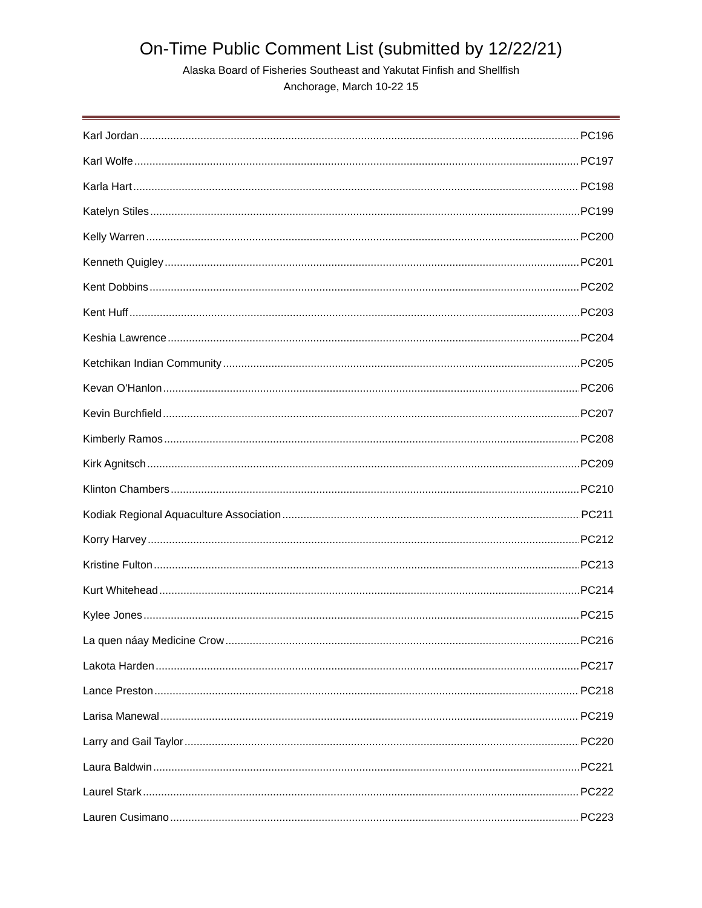On-Time Public Comment List (submitted by 12/22/21)
Alaska Board of Fisheries Southeast and Yakutat Finfish and Shellfish
Anchorage, March 10-22 15
Karl Jordan PC196
Karl Wolfe PC197
Karla Hart PC198
Katelyn Stiles PC199
Kelly Warren PC200
Kenneth Quigley PC201
Kent Dobbins PC202
Kent Huff PC203
Keshia Lawrence PC204
Ketchikan Indian Community PC205
Kevan O'Hanlon PC206
Kevin Burchfield PC207
Kimberly Ramos PC208
Kirk Agnitsch PC209
Klinton Chambers PC210
Kodiak Regional Aquaculture Association PC211
Korry Harvey PC212
Kristine Fulton PC213
Kurt Whitehead PC214
Kylee Jones PC215
La quen náay Medicine Crow PC216
Lakota Harden PC217
Lance Preston PC218
Larisa Manewal PC219
Larry and Gail Taylor PC220
Laura Baldwin PC221
Laurel Stark PC222
Lauren Cusimano PC223